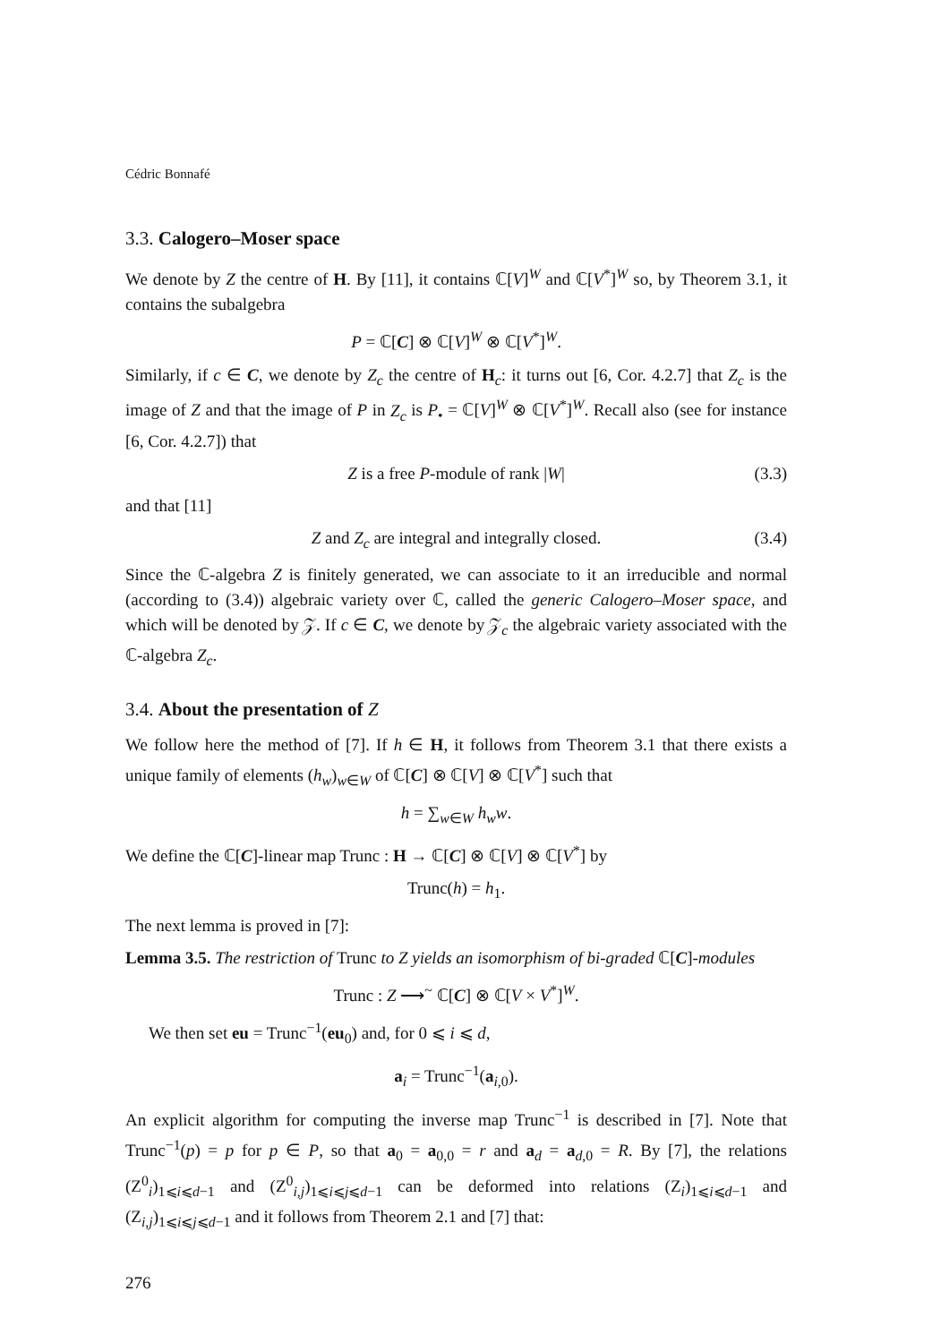Cédric Bonnafé
3.3. Calogero–Moser space
We denote by Z the centre of H. By [11], it contains ℂ[V]<sup>W</sup> and ℂ[V<sup>*</sup>]<sup>W</sup> so, by Theorem 3.1, it contains the subalgebra
P = ℂ[C] ⊗ ℂ[V]<sup>W</sup> ⊗ ℂ[V<sup>*</sup>]<sup>W</sup>.
Similarly, if c ∈ C, we denote by Z<sub>c</sub> the centre of H<sub>c</sub>: it turns out [6, Cor. 4.2.7] that Z<sub>c</sub> is the image of Z and that the image of P in Z<sub>c</sub> is P<sub>•</sub> = ℂ[V]<sup>W</sup> ⊗ ℂ[V<sup>*</sup>]<sup>W</sup>. Recall also (see for instance [6, Cor. 4.2.7]) that
Z is a free P-module of rank |W| (3.3)
and that [11]
Z and Z<sub>c</sub> are integral and integrally closed. (3.4)
Since the ℂ-algebra Z is finitely generated, we can associate to it an irreducible and normal (according to (3.4)) algebraic variety over ℂ, called the generic Calogero–Moser space, and which will be denoted by 𝒵. If c ∈ C, we denote by 𝒵<sub>c</sub> the algebraic variety associated with the ℂ-algebra Z<sub>c</sub>.
3.4. About the presentation of Z
We follow here the method of [7]. If h ∈ H, it follows from Theorem 3.1 that there exists a unique family of elements (h<sub>w</sub>)<sub>w∈W</sub> of ℂ[C] ⊗ ℂ[V] ⊗ ℂ[V<sup>*</sup>] such that
h = ∑<sub>w∈W</sub> h<sub>w</sub>w.
We define the ℂ[C]-linear map Trunc : H → ℂ[C] ⊗ ℂ[V] ⊗ ℂ[V<sup>*</sup>] by
Trunc(h) = h<sub>1</sub>.
The next lemma is proved in [7]:
Lemma 3.5. The restriction of Trunc to Z yields an isomorphism of bi-graded ℂ[C]-modules
Trunc : Z ⟶<sup>~</sup> ℂ[C] ⊗ ℂ[V × V<sup>*</sup>]<sup>W</sup>.
We then set eu = Trunc<sup>−1</sup>(eu<sub>0</sub>) and, for 0 ⩽ i ⩽ d,
a<sub>i</sub> = Trunc<sup>−1</sup>(a<sub>i,0</sub>).
An explicit algorithm for computing the inverse map Trunc<sup>−1</sup> is described in [7]. Note that Trunc<sup>−1</sup>(p) = p for p ∈ P, so that a<sub>0</sub> = a<sub>0,0</sub> = r and a<sub>d</sub> = a<sub>d,0</sub> = R. By [7], the relations (Z<sup>0</sup><sub>i</sub>)<sub>1⩽i⩽d−1</sub> and (Z<sup>0</sup><sub>i,j</sub>)<sub>1⩽i⩽j⩽d−1</sub> can be deformed into relations (Z<sub>i</sub>)<sub>1⩽i⩽d−1</sub> and (Z<sub>i,j</sub>)<sub>1⩽i⩽j⩽d−1</sub> and it follows from Theorem 2.1 and [7] that:
276